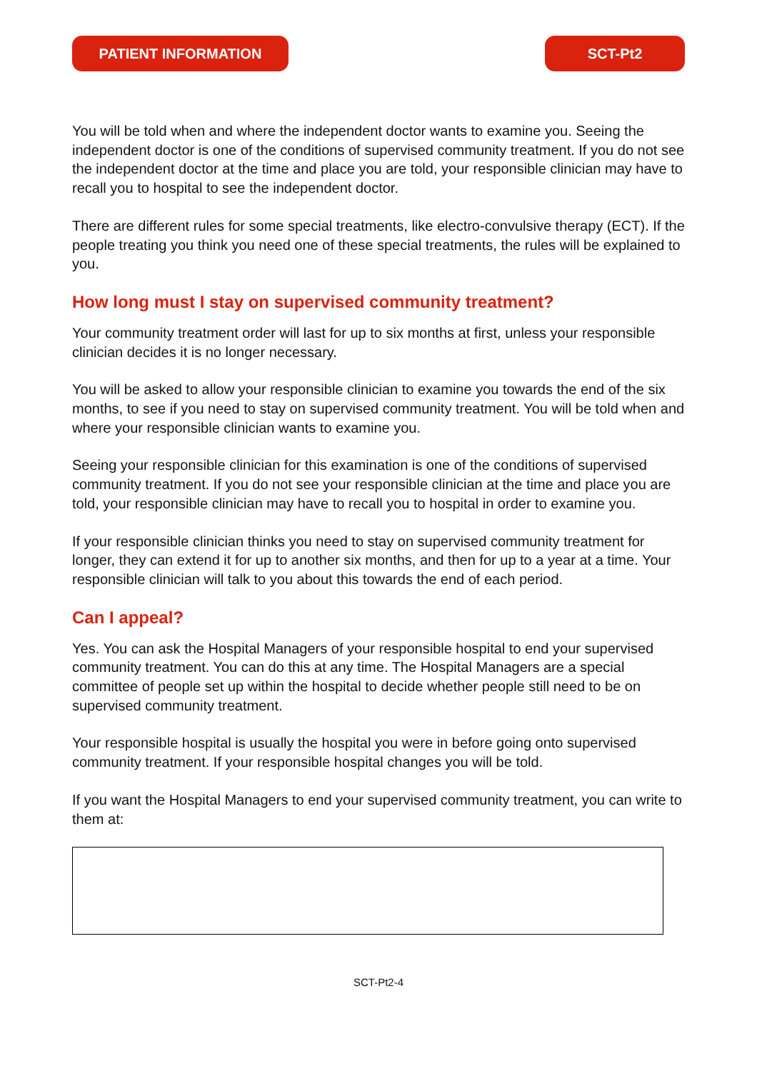PATIENT INFORMATION SCT-Pt2
You will be told when and where the independent doctor wants to examine you. Seeing the independent doctor is one of the conditions of supervised community treatment. If you do not see the independent doctor at the time and place you are told, your responsible clinician may have to recall you to hospital to see the independent doctor.
There are different rules for some special treatments, like electro-convulsive therapy (ECT). If the people treating you think you need one of these special treatments, the rules will be explained to you.
How long must I stay on supervised community treatment?
Your community treatment order will last for up to six months at first, unless your responsible clinician decides it is no longer necessary.
You will be asked to allow your responsible clinician to examine you towards the end of the six months, to see if you need to stay on supervised community treatment. You will be told when and where your responsible clinician wants to examine you.
Seeing your responsible clinician for this examination is one of the conditions of supervised community treatment. If you do not see your responsible clinician at the time and place you are told, your responsible clinician may have to recall you to hospital in order to examine you.
If your responsible clinician thinks you need to stay on supervised community treatment for longer, they can extend it for up to another six months, and then for up to a year at a time. Your responsible clinician will talk to you about this towards the end of each period.
Can I appeal?
Yes. You can ask the Hospital Managers of your responsible hospital to end your supervised community treatment. You can do this at any time. The Hospital Managers are a special committee of people set up within the hospital to decide whether people still need to be on supervised community treatment.
Your responsible hospital is usually the hospital you were in before going onto supervised community treatment. If your responsible hospital changes you will be told.
If you want the Hospital Managers to end your supervised community treatment, you can write to them at:
SCT-Pt2-4